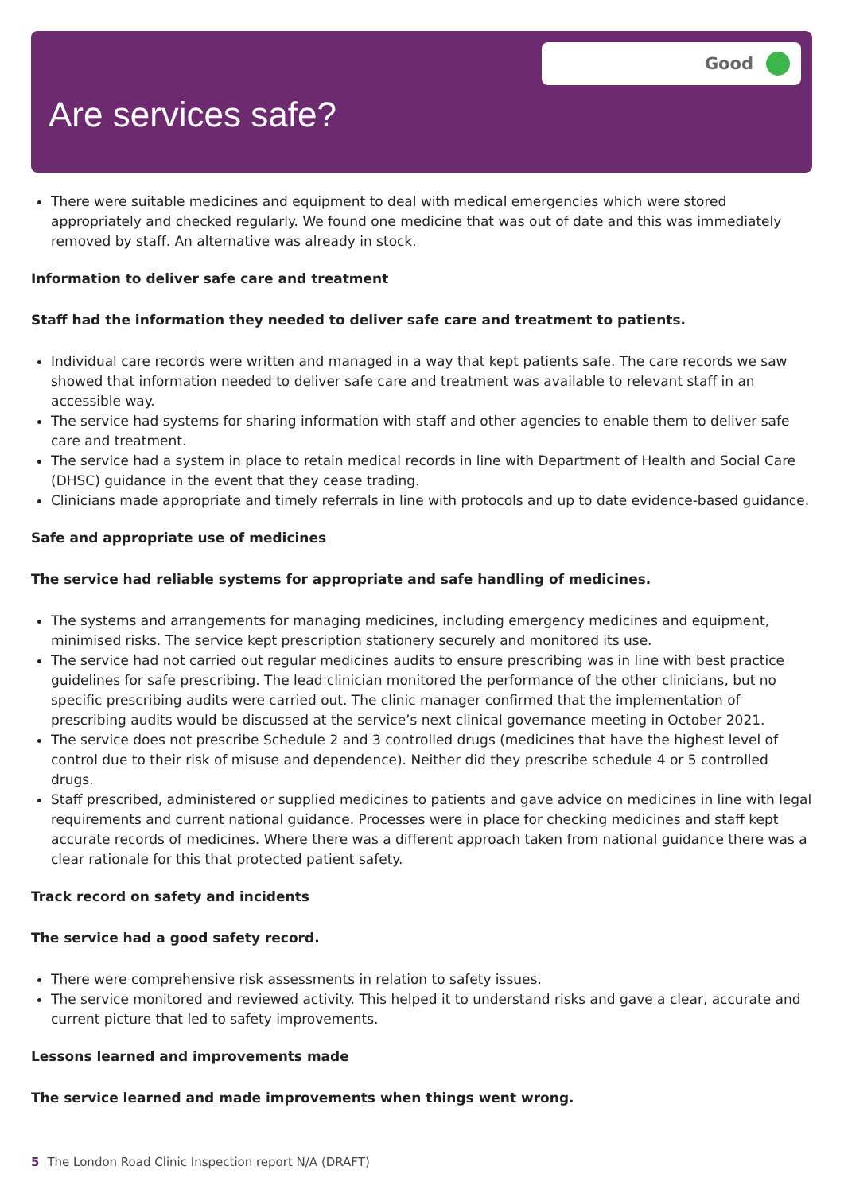Good
Are services safe?
There were suitable medicines and equipment to deal with medical emergencies which were stored appropriately and checked regularly. We found one medicine that was out of date and this was immediately removed by staff. An alternative was already in stock.
Information to deliver safe care and treatment
Staff had the information they needed to deliver safe care and treatment to patients.
Individual care records were written and managed in a way that kept patients safe. The care records we saw showed that information needed to deliver safe care and treatment was available to relevant staff in an accessible way.
The service had systems for sharing information with staff and other agencies to enable them to deliver safe care and treatment.
The service had a system in place to retain medical records in line with Department of Health and Social Care (DHSC) guidance in the event that they cease trading.
Clinicians made appropriate and timely referrals in line with protocols and up to date evidence-based guidance.
Safe and appropriate use of medicines
The service had reliable systems for appropriate and safe handling of medicines.
The systems and arrangements for managing medicines, including emergency medicines and equipment, minimised risks. The service kept prescription stationery securely and monitored its use.
The service had not carried out regular medicines audits to ensure prescribing was in line with best practice guidelines for safe prescribing. The lead clinician monitored the performance of the other clinicians, but no specific prescribing audits were carried out. The clinic manager confirmed that the implementation of prescribing audits would be discussed at the service’s next clinical governance meeting in October 2021.
The service does not prescribe Schedule 2 and 3 controlled drugs (medicines that have the highest level of control due to their risk of misuse and dependence). Neither did they prescribe schedule 4 or 5 controlled drugs.
Staff prescribed, administered or supplied medicines to patients and gave advice on medicines in line with legal requirements and current national guidance. Processes were in place for checking medicines and staff kept accurate records of medicines. Where there was a different approach taken from national guidance there was a clear rationale for this that protected patient safety.
Track record on safety and incidents
The service had a good safety record.
There were comprehensive risk assessments in relation to safety issues.
The service monitored and reviewed activity. This helped it to understand risks and gave a clear, accurate and current picture that led to safety improvements.
Lessons learned and improvements made
The service learned and made improvements when things went wrong.
5 The London Road Clinic Inspection report N/A (DRAFT)